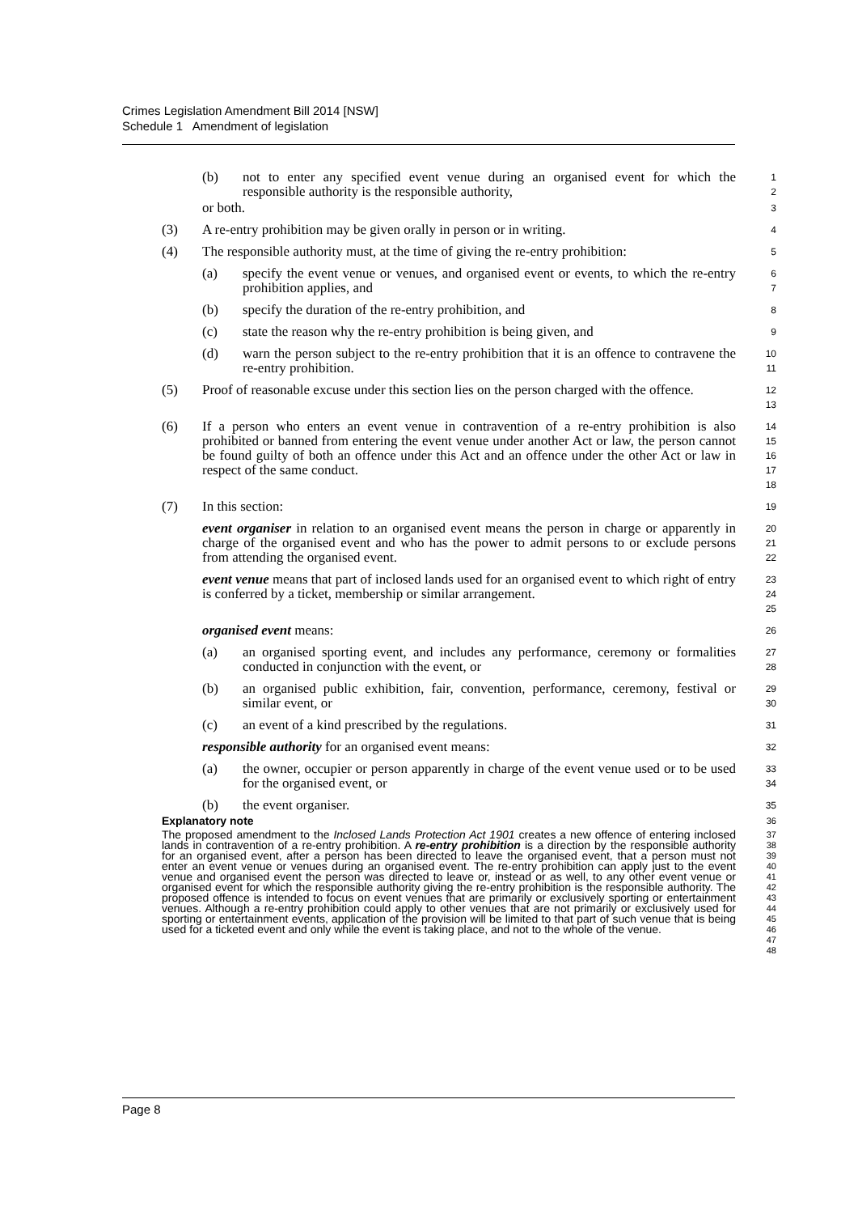Crimes Legislation Amendment Bill 2014 [NSW]
Schedule 1 Amendment of legislation
(b) not to enter any specified event venue during an organised event for which the responsible authority is the responsible authority,
1
2
or both.
3
(3) A re-entry prohibition may be given orally in person or in writing.
4
(4) The responsible authority must, at the time of giving the re-entry prohibition:
5
(a) specify the event venue or venues, and organised event or events, to which the re-entry prohibition applies, and
6
7
(b) specify the duration of the re-entry prohibition, and
8
(c) state the reason why the re-entry prohibition is being given, and
9
(d) warn the person subject to the re-entry prohibition that it is an offence to contravene the re-entry prohibition.
10
11
(5) Proof of reasonable excuse under this section lies on the person charged with the offence.
12
13
(6) If a person who enters an event venue in contravention of a re-entry prohibition is also prohibited or banned from entering the event venue under another Act or law, the person cannot be found guilty of both an offence under this Act and an offence under the other Act or law in respect of the same conduct.
14
15
16
17
18
(7) In this section:
19
event organiser in relation to an organised event means the person in charge or apparently in charge of the organised event and who has the power to admit persons to or exclude persons from attending the organised event.
20
21
22
event venue means that part of inclosed lands used for an organised event to which right of entry is conferred by a ticket, membership or similar arrangement.
23
24
25
organised event means:
26
(a) an organised sporting event, and includes any performance, ceremony or formalities conducted in conjunction with the event, or
27
28
(b) an organised public exhibition, fair, convention, performance, ceremony, festival or similar event, or
29
30
(c) an event of a kind prescribed by the regulations.
31
responsible authority for an organised event means:
32
(a) the owner, occupier or person apparently in charge of the event venue used or to be used for the organised event, or
33
34
(b) the event organiser.
35
Explanatory note
36
The proposed amendment to the Inclosed Lands Protection Act 1901 creates a new offence of entering inclosed lands in contravention of a re-entry prohibition. A re-entry prohibition is a direction by the responsible authority for an organised event, after a person has been directed to leave the organised event, that a person must not enter an event venue or venues during an organised event. The re-entry prohibition can apply just to the event venue and organised event the person was directed to leave or, instead or as well, to any other event venue or organised event for which the responsible authority giving the re-entry prohibition is the responsible authority. The proposed offence is intended to focus on event venues that are primarily or exclusively sporting or entertainment venues. Although a re-entry prohibition could apply to other venues that are not primarily or exclusively used for sporting or entertainment events, application of the provision will be limited to that part of such venue that is being used for a ticketed event and only while the event is taking place, and not to the whole of the venue.
37
38
39
40
41
42
43
44
45
46
47
48
Page 8